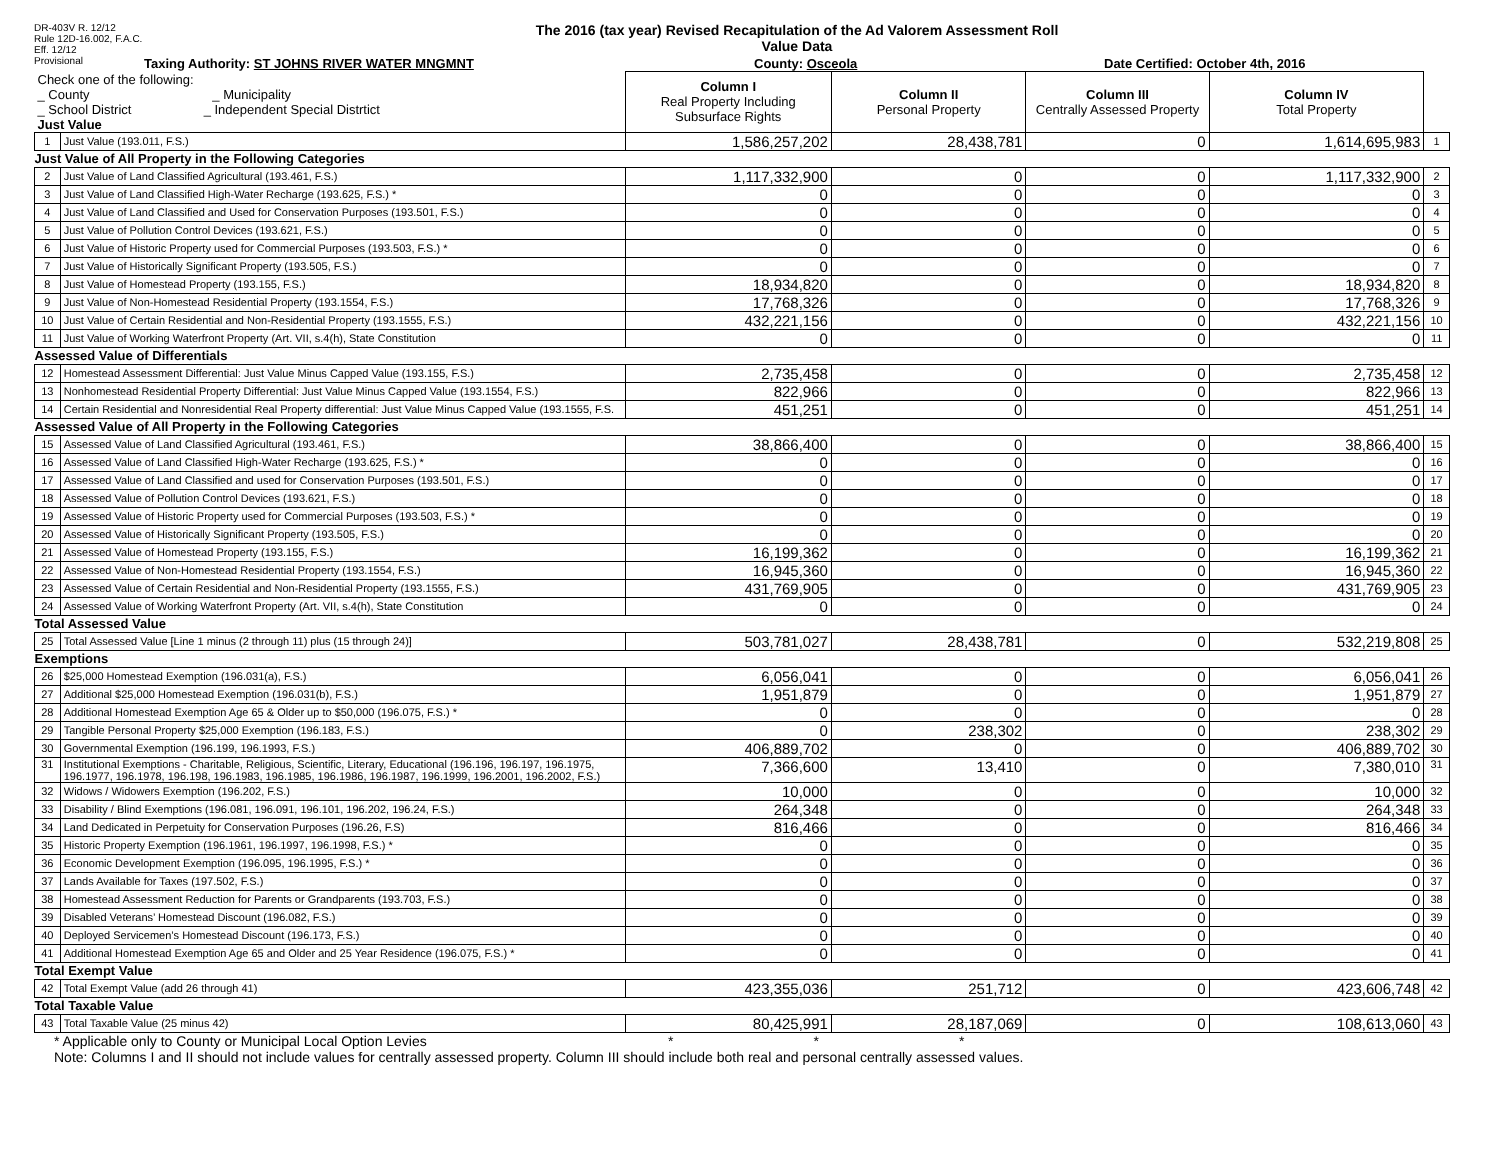DR-403V R. 12/12
Rule 12D-16.002, F.A.C.
Eff. 12/12
Provisional
The 2016 (tax year) Revised Recapitulation of the Ad Valorem Assessment Roll
Value Data
Taxing Authority: ST JOHNS RIVER WATER MNGMNT County: Osceola Date Certified: October 4th, 2016
| Check one of the following: _ County _ Municipality _ School District _ Independent Special Distrtict Just Value | | Column I Real Property Including Subsurface Rights | Column II Personal Property | Column III Centrally Assessed Property | Column IV Total Property | |
| 1 | Just Value (193.011, F.S.) | 1,586,257,202 | 28,438,781 | 0 | 1,614,695,983 | 1 |
| Just Value of All Property in the Following Categories | | | | | | |
| 2 | Just Value of Land Classified Agricultural (193.461, F.S.) | 1,117,332,900 | 0 | 0 | 1,117,332,900 | 2 |
| 3 | Just Value of Land Classified High-Water Recharge (193.625, F.S.) * | 0 | 0 | 0 | 0 | 3 |
| 4 | Just Value of Land Classified and Used for Conservation Purposes (193.501, F.S.) | 0 | 0 | 0 | 0 | 4 |
| 5 | Just Value of Pollution Control Devices (193.621, F.S.) | 0 | 0 | 0 | 0 | 5 |
| 6 | Just Value of Historic Property used for Commercial Purposes (193.503, F.S.) * | 0 | 0 | 0 | 0 | 6 |
| 7 | Just Value of Historically Significant Property (193.505, F.S.) | 0 | 0 | 0 | 0 | 7 |
| 8 | Just Value of Homestead Property (193.155, F.S.) | 18,934,820 | 0 | 0 | 18,934,820 | 8 |
| 9 | Just Value of Non-Homestead Residential Property (193.1554, F.S.) | 17,768,326 | 0 | 0 | 17,768,326 | 9 |
| 10 | Just Value of Certain Residential and Non-Residential Property (193.1555, F.S.) | 432,221,156 | 0 | 0 | 432,221,156 | 10 |
| 11 | Just Value of Working Waterfront Property (Art. VII, s.4(h), State Constitution | 0 | 0 | 0 | 0 | 11 |
| Assessed Value of Differentials | | | | | | |
| 12 | Homestead Assessment Differential: Just Value Minus Capped Value (193.155, F.S.) | 2,735,458 | 0 | 0 | 2,735,458 | 12 |
| 13 | Nonhomestead Residential Property Differential: Just Value Minus Capped Value (193.1554, F.S.) | 822,966 | 0 | 0 | 822,966 | 13 |
| 14 | Certain Residential and Nonresidential Real Property differential: Just Value Minus Capped Value (193.1555, F.S. | 451,251 | 0 | 0 | 451,251 | 14 |
| Assessed Value of All Property in the Following Categories | | | | | | |
| 15 | Assessed Value of Land Classified Agricultural (193.461, F.S.) | 38,866,400 | 0 | 0 | 38,866,400 | 15 |
| 16 | Assessed Value of Land Classified High-Water Recharge (193.625, F.S.) * | 0 | 0 | 0 | 0 | 16 |
| 17 | Assessed Value of Land Classified and used for Conservation Purposes (193.501, F.S.) | 0 | 0 | 0 | 0 | 17 |
| 18 | Assessed Value of Pollution Control Devices (193.621, F.S.) | 0 | 0 | 0 | 0 | 18 |
| 19 | Assessed Value of Historic Property used for Commercial Purposes (193.503, F.S.) * | 0 | 0 | 0 | 0 | 19 |
| 20 | Assessed Value of Historically Significant Property (193.505, F.S.) | 0 | 0 | 0 | 0 | 20 |
| 21 | Assessed Value of Homestead Property (193.155, F.S.) | 16,199,362 | 0 | 0 | 16,199,362 | 21 |
| 22 | Assessed Value of Non-Homestead Residential Property (193.1554, F.S.) | 16,945,360 | 0 | 0 | 16,945,360 | 22 |
| 23 | Assessed Value of Certain Residential and Non-Residential Property (193.1555, F.S.) | 431,769,905 | 0 | 0 | 431,769,905 | 23 |
| 24 | Assessed Value of Working Waterfront Property (Art. VII, s.4(h), State Constitution | 0 | 0 | 0 | 0 | 24 |
| Total Assessed Value | | | | | | |
| 25 | Total Assessed Value [Line 1 minus (2 through 11) plus (15 through 24)] | 503,781,027 | 28,438,781 | 0 | 532,219,808 | 25 |
| Exemptions | | | | | | |
| 26 | $25,000 Homestead Exemption (196.031(a), F.S.) | 6,056,041 | 0 | 0 | 6,056,041 | 26 |
| 27 | Additional $25,000 Homestead Exemption (196.031(b), F.S.) | 1,951,879 | 0 | 0 | 1,951,879 | 27 |
| 28 | Additional Homestead Exemption Age 65 & Older up to $50,000 (196.075, F.S.) * | 0 | 0 | 0 | 0 | 28 |
| 29 | Tangible Personal Property $25,000 Exemption (196.183, F.S.) | 0 | 238,302 | 0 | 238,302 | 29 |
| 30 | Governmental Exemption (196.199, 196.1993, F.S.) | 406,889,702 | 0 | 0 | 406,889,702 | 30 |
| 31 | Institutional Exemptions - Charitable, Religious, Scientific, Literary, Educational (196.196, 196.197, 196.1975, 196.1977, 196.1978, 196.198, 196.1983, 196.1985, 196.1986, 196.1987, 196.1999, 196.2001, 196.2002, F.S.) | 7,366,600 | 13,410 | 0 | 7,380,010 | 31 |
| 32 | Widows / Widowers Exemption (196.202, F.S.) | 10,000 | 0 | 0 | 10,000 | 32 |
| 33 | Disability / Blind Exemptions (196.081, 196.091, 196.101, 196.202, 196.24, F.S.) | 264,348 | 0 | 0 | 264,348 | 33 |
| 34 | Land Dedicated in Perpetuity for Conservation Purposes (196.26, F.S) | 816,466 | 0 | 0 | 816,466 | 34 |
| 35 | Historic Property Exemption (196.1961, 196.1997, 196.1998, F.S.) * | 0 | 0 | 0 | 0 | 35 |
| 36 | Economic Development Exemption (196.095, 196.1995, F.S.) * | 0 | 0 | 0 | 0 | 36 |
| 37 | Lands Available for Taxes (197.502, F.S.) | 0 | 0 | 0 | 0 | 37 |
| 38 | Homestead Assessment Reduction for Parents or Grandparents (193.703, F.S.) | 0 | 0 | 0 | 0 | 38 |
| 39 | Disabled Veterans’ Homestead Discount (196.082, F.S.) | 0 | 0 | 0 | 0 | 39 |
| 40 | Deployed Servicemen’s Homestead Discount (196.173, F.S.) | 0 | 0 | 0 | 0 | 40 |
| 41 | Additional Homestead Exemption Age 65 and Older and 25 Year Residence (196.075, F.S.) * | 0 | 0 | 0 | 0 | 41 |
| Total Exempt Value | | | | | | |
| 42 | Total Exempt Value (add 26 through 41) | 423,355,036 | 251,712 | 0 | 423,606,748 | 42 |
| Total Taxable Value | | | | | | |
| 43 | Total Taxable Value (25 minus 42) | 80,425,991 | 28,187,069 | 0 | 108,613,060 | 43 |
* Applicable only to County or Municipal Local Option Levies * * *
Note: Columns I and II should not include values for centrally assessed property. Column III should include both real and personal centrally assessed values.